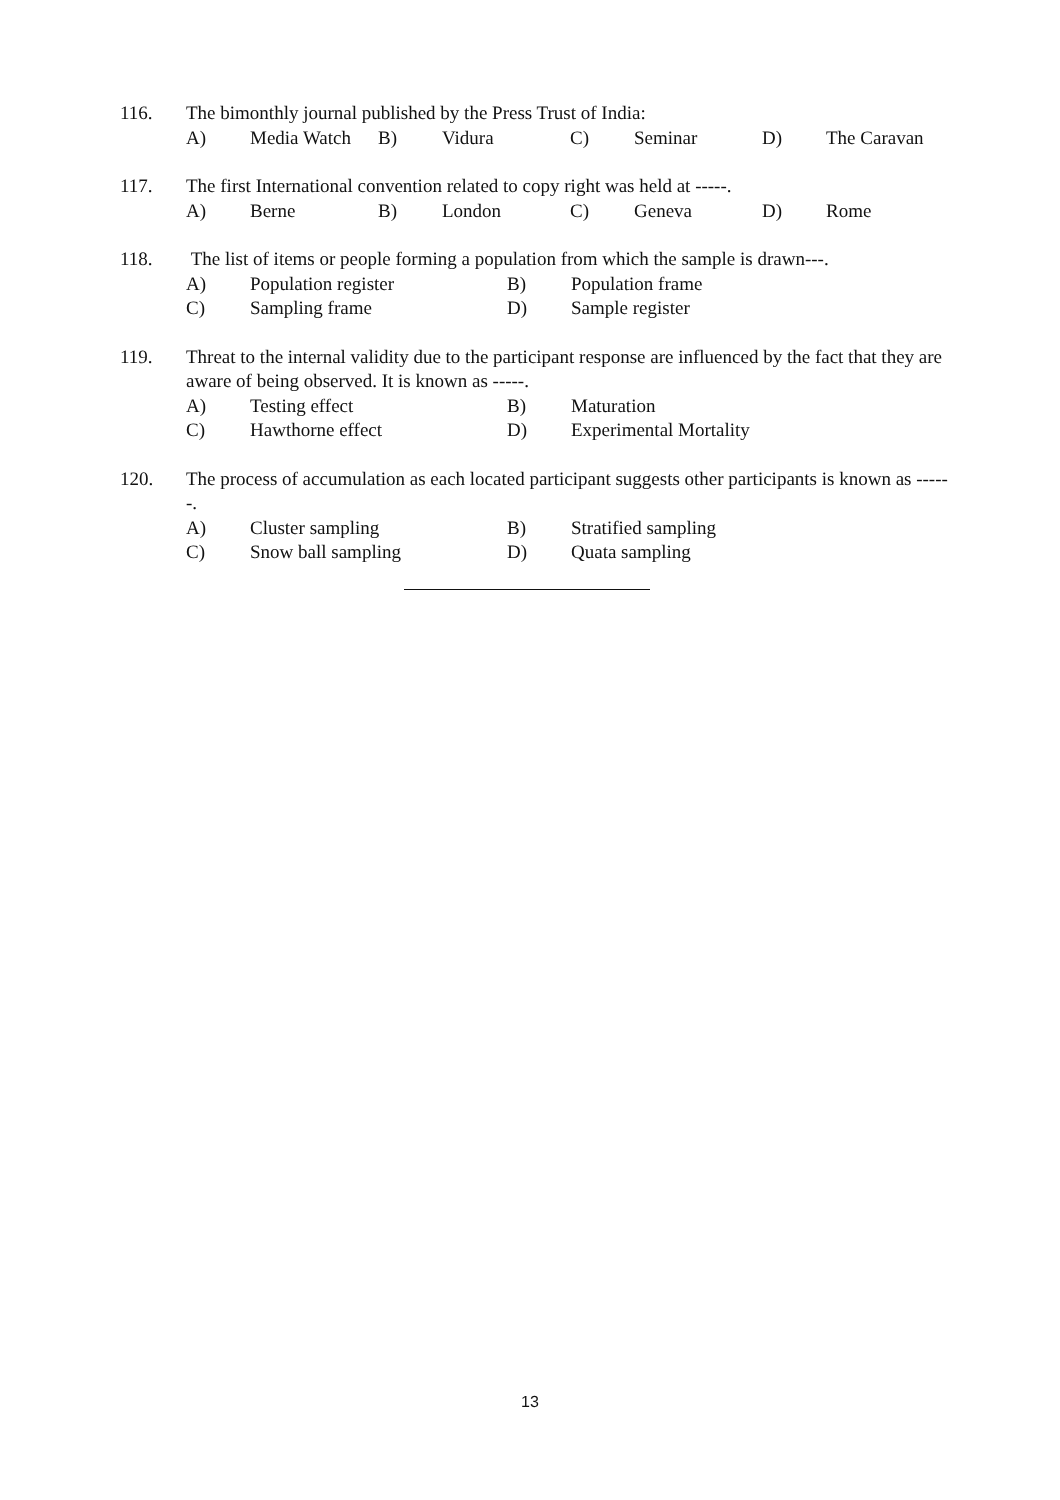116. The bimonthly journal published by the Press Trust of India:
A) Media Watch B) Vidura C) Seminar D) The Caravan
117. The first International convention related to copy right was held at -----.
A) Berne B) London C) Geneva D) Rome
118. The list of items or people forming a population from which the sample is drawn---.
A) Population register B) Population frame
C) Sampling frame D) Sample register
119. Threat to the internal validity due to the participant response are influenced by the fact that they are aware of being observed. It is known as -----.
A) Testing effect B) Maturation
C) Hawthorne effect D) Experimental Mortality
120. The process of accumulation as each located participant suggests other participants is known as ------.
A) Cluster sampling B) Stratified sampling
C) Snow ball sampling D) Quata sampling
13